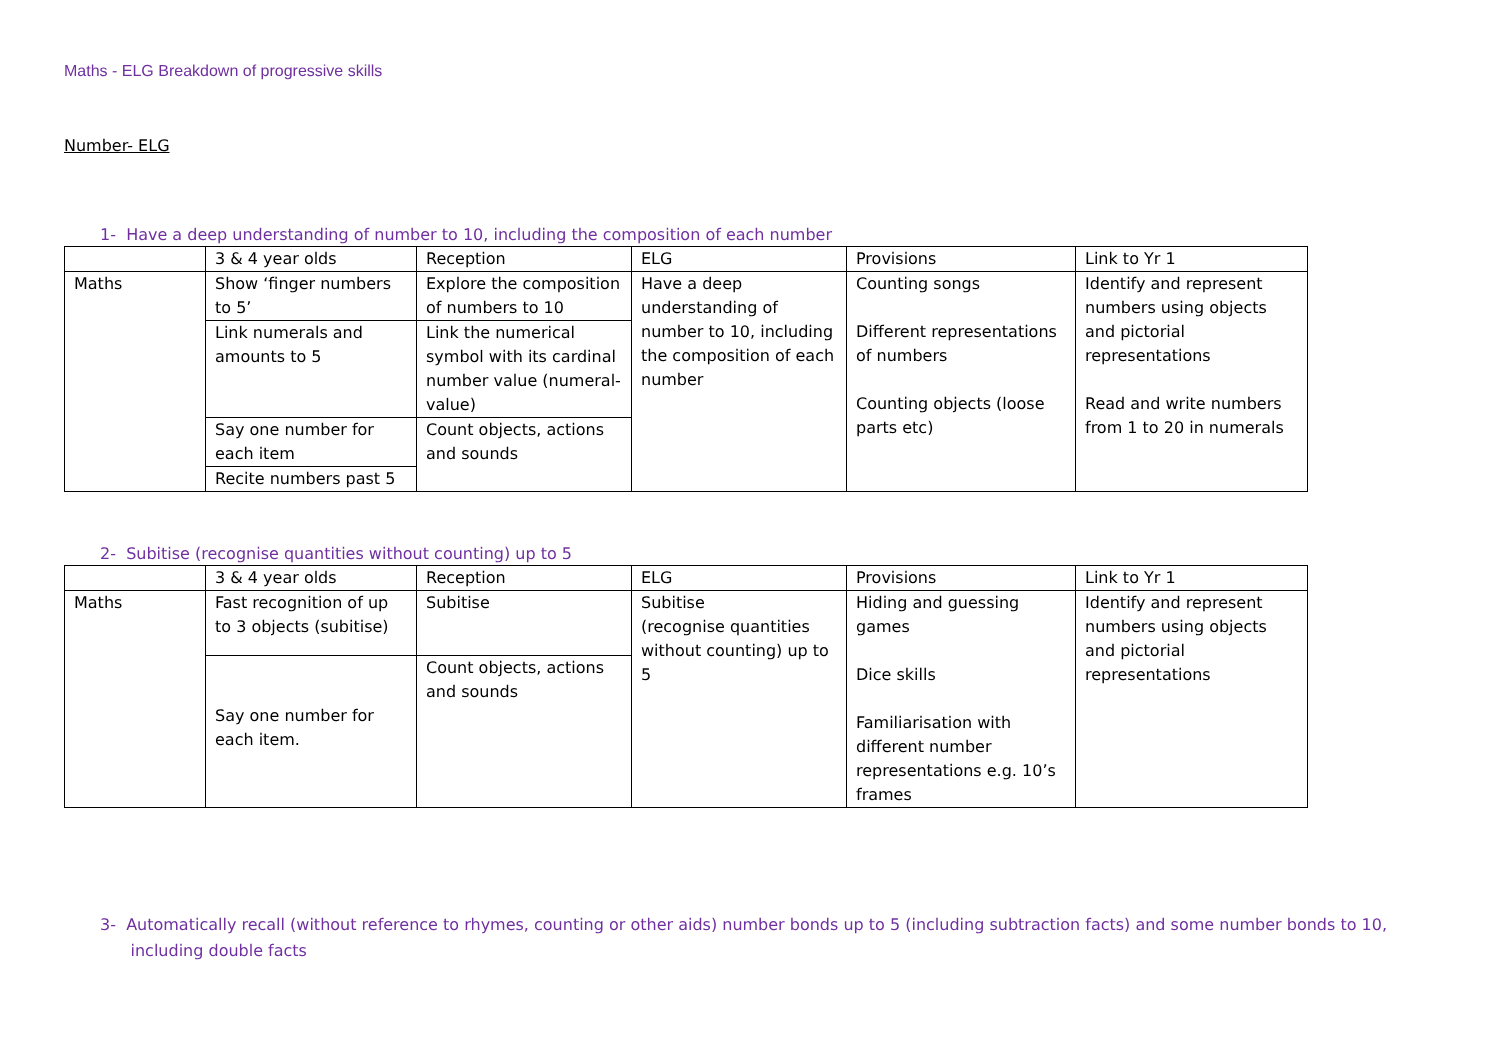Maths - ELG Breakdown of progressive skills
Number- ELG
1- Have a deep understanding of number to 10, including the composition of each number
| | 3 & 4 year olds | Reception | ELG | Provisions | Link to Yr 1 |
| Maths | Show ‘finger numbers to 5’ | Explore the composition of numbers to 10 | Have a deep understanding of number to 10, including the composition of each number | Counting songs Different representations of numbers Counting objects (loose parts etc) | Identify and represent numbers using objects and pictorial representations Read and write numbers from 1 to 20 in numerals |
| | Link numerals and amounts to 5 | Link the numerical symbol with its cardinal number value (numeral-value) | | | |
| | Say one number for each item | Count objects, actions and sounds | | | |
| | Recite numbers past 5 | | | | |
2- Subitise (recognise quantities without counting) up to 5
| | 3 & 4 year olds | Reception | ELG | Provisions | Link to Yr 1 |
| Maths | Fast recognition of up to 3 objects (subitise) | Subitise | Subitise (recognise quantities without counting) up to 5 | Hiding and guessing games Dice skills Familiarisation with different number representations e.g. 10’s frames | Identify and represent numbers using objects and pictorial representations |
| | Say one number for each item. | Count objects, actions and sounds | | | |
3- Automatically recall (without reference to rhymes, counting or other aids) number bonds up to 5 (including subtraction facts) and some number bonds to 10,
including double facts